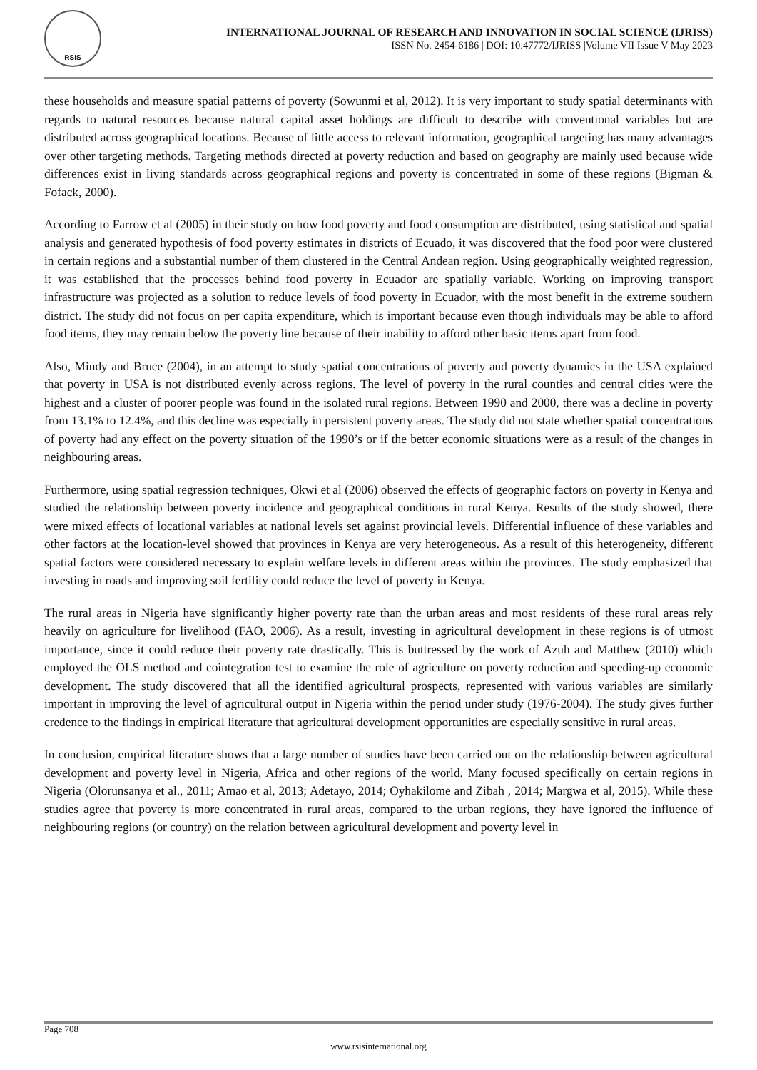RSIS
INTERNATIONAL JOURNAL OF RESEARCH AND INNOVATION IN SOCIAL SCIENCE (IJRISS)
ISSN No. 2454-6186 | DOI: 10.47772/IJRISS |Volume VII Issue V May 2023
these households and measure spatial patterns of poverty (Sowunmi et al, 2012). It is very important to study spatial determinants with regards to natural resources because natural capital asset holdings are difficult to describe with conventional variables but are distributed across geographical locations. Because of little access to relevant information, geographical targeting has many advantages over other targeting methods. Targeting methods directed at poverty reduction and based on geography are mainly used because wide differences exist in living standards across geographical regions and poverty is concentrated in some of these regions (Bigman & Fofack, 2000).
According to Farrow et al (2005) in their study on how food poverty and food consumption are distributed, using statistical and spatial analysis and generated hypothesis of food poverty estimates in districts of Ecuado, it was discovered that the food poor were clustered in certain regions and a substantial number of them clustered in the Central Andean region. Using geographically weighted regression, it was established that the processes behind food poverty in Ecuador are spatially variable. Working on improving transport infrastructure was projected as a solution to reduce levels of food poverty in Ecuador, with the most benefit in the extreme southern district. The study did not focus on per capita expenditure, which is important because even though individuals may be able to afford food items, they may remain below the poverty line because of their inability to afford other basic items apart from food.
Also, Mindy and Bruce (2004), in an attempt to study spatial concentrations of poverty and poverty dynamics in the USA explained that poverty in USA is not distributed evenly across regions. The level of poverty in the rural counties and central cities were the highest and a cluster of poorer people was found in the isolated rural regions. Between 1990 and 2000, there was a decline in poverty from 13.1% to 12.4%, and this decline was especially in persistent poverty areas. The study did not state whether spatial concentrations of poverty had any effect on the poverty situation of the 1990’s or if the better economic situations were as a result of the changes in neighbouring areas.
Furthermore, using spatial regression techniques, Okwi et al (2006) observed the effects of geographic factors on poverty in Kenya and studied the relationship between poverty incidence and geographical conditions in rural Kenya. Results of the study showed, there were mixed effects of locational variables at national levels set against provincial levels. Differential influence of these variables and other factors at the location-level showed that provinces in Kenya are very heterogeneous. As a result of this heterogeneity, different spatial factors were considered necessary to explain welfare levels in different areas within the provinces. The study emphasized that investing in roads and improving soil fertility could reduce the level of poverty in Kenya.
The rural areas in Nigeria have significantly higher poverty rate than the urban areas and most residents of these rural areas rely heavily on agriculture for livelihood (FAO, 2006). As a result, investing in agricultural development in these regions is of utmost importance, since it could reduce their poverty rate drastically. This is buttressed by the work of Azuh and Matthew (2010) which employed the OLS method and cointegration test to examine the role of agriculture on poverty reduction and speeding-up economic development. The study discovered that all the identified agricultural prospects, represented with various variables are similarly important in improving the level of agricultural output in Nigeria within the period under study (1976-2004). The study gives further credence to the findings in empirical literature that agricultural development opportunities are especially sensitive in rural areas.
In conclusion, empirical literature shows that a large number of studies have been carried out on the relationship between agricultural development and poverty level in Nigeria, Africa and other regions of the world. Many focused specifically on certain regions in Nigeria (Olorunsanya et al., 2011; Amao et al, 2013; Adetayo, 2014; Oyhakilome and Zibah , 2014; Margwa et al, 2015). While these studies agree that poverty is more concentrated in rural areas, compared to the urban regions, they have ignored the influence of neighbouring regions (or country) on the relation between agricultural development and poverty level in
Page 708
www.rsisinternational.org